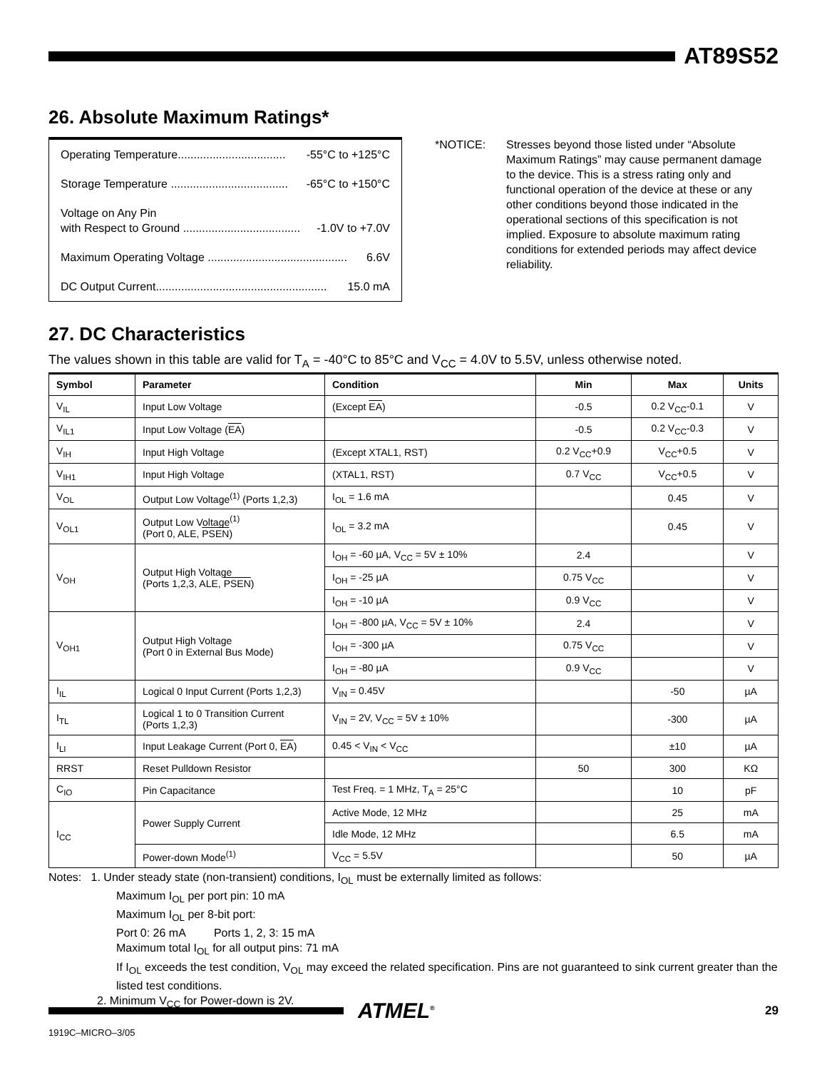AT89S52
26. Absolute Maximum Ratings*
Operating Temperature.................................. -55°C to +125°C
Storage Temperature ..................................... -65°C to +150°C
Voltage on Any Pin
with Respect to Ground ..................................... -1.0V to +7.0V
Maximum Operating Voltage ............................................ 6.6V
DC Output Current...................................................... 15.0 mA
*NOTICE: Stresses beyond those listed under “Absolute Maximum Ratings” may cause permanent damage to the device. This is a stress rating only and functional operation of the device at these or any other conditions beyond those indicated in the operational sections of this specification is not implied. Exposure to absolute maximum rating conditions for extended periods may affect device reliability.
27. DC Characteristics
The values shown in this table are valid for T<sub>A</sub> = -40°C to 85°C and V<sub>CC</sub> = 4.0V to 5.5V, unless otherwise noted.
| Symbol | Parameter | Condition | Min | Max | Units |
| --- | --- | --- | --- | --- | --- |
| V<sub>IL</sub> | Input Low Voltage | (Except EA ) | -0.5 | 0.2 V<sub>CC</sub>-0.1 | V |
| V<sub>IL1</sub> | Input Low Voltage ( EA ) | | -0.5 | 0.2 V<sub>CC</sub>-0.3 | V |
| V<sub>IH</sub> | Input High Voltage | (Except XTAL1, RST) | 0.2 V<sub>CC</sub>+0.9 | V<sub>CC</sub>+0.5 | V |
| V<sub>IH1</sub> | Input High Voltage | (XTAL1, RST) | 0.7 V<sub>CC</sub> | V<sub>CC</sub>+0.5 | V |
| V<sub>OL</sub> | Output Low Voltage<sup>(1)</sup> (Ports 1,2,3) | I<sub>OL</sub> = 1.6 mA | | 0.45 | V |
| V<sub>OL1</sub> | Output Low Voltage<sup>(1)</sup> (Port 0, ALE, PSEN ) | I<sub>OL</sub> = 3.2 mA | | 0.45 | V |
| V<sub>OH</sub> | Output High Voltage (Ports 1,2,3, ALE, PSEN ) | I<sub>OH</sub> = -60 µA, V<sub>CC</sub> = 5V ± 10% | 2.4 | | V |
| | | I<sub>OH</sub> = -25 µA | 0.75 V<sub>CC</sub> | | V |
| | | I<sub>OH</sub> = -10 µA | 0.9 V<sub>CC</sub> | | V |
| V<sub>OH1</sub> | Output High Voltage (Port 0 in External Bus Mode) | I<sub>OH</sub> = -800 µA, V<sub>CC</sub> = 5V ± 10% | 2.4 | | V |
| | | I<sub>OH</sub> = -300 µA | 0.75 V<sub>CC</sub> | | V |
| | | I<sub>OH</sub> = -80 µA | 0.9 V<sub>CC</sub> | | V |
| I<sub>IL</sub> | Logical 0 Input Current (Ports 1,2,3) | V<sub>IN</sub> = 0.45V | | -50 | µA |
| I<sub>TL</sub> | Logical 1 to 0 Transition Current (Ports 1,2,3) | V<sub>IN</sub> = 2V, V<sub>CC</sub> = 5V ± 10% | | -300 | µA |
| I<sub>LI</sub> | Input Leakage Current (Port 0, EA ) | 0.45 < V<sub>IN</sub> < V<sub>CC</sub> | | ±10 | µA |
| RRST | Reset Pulldown Resistor | | 50 | 300 | KΩ |
| C<sub>IO</sub> | Pin Capacitance | Test Freq. = 1 MHz, T<sub>A</sub> = 25°C | | 10 | pF |
| I<sub>CC</sub> | Power Supply Current | Active Mode, 12 MHz | | 25 | mA |
| | | Idle Mode, 12 MHz | | 6.5 | mA |
| | Power-down Mode<sup>(1)</sup> | V<sub>CC</sub> = 5.5V | | 50 | µA |
Notes: 1. Under steady state (non-transient) conditions, I<sub>OL</sub> must be externally limited as follows:
Maximum I<sub>OL</sub> per port pin: 10 mA
Maximum I<sub>OL</sub> per 8-bit port:
Port 0: 26 mA Ports 1, 2, 3: 15 mA
Maximum total I<sub>OL</sub> for all output pins: 71 mA
If I<sub>OL</sub> exceeds the test condition, V<sub>OL</sub> may exceed the related specification. Pins are not guaranteed to sink current greater than the listed test conditions.
2. Minimum V<sub>CC</sub> for Power-down is 2V.
ATMEL<sup>®</sup>
29
1919C–MICRO–3/05